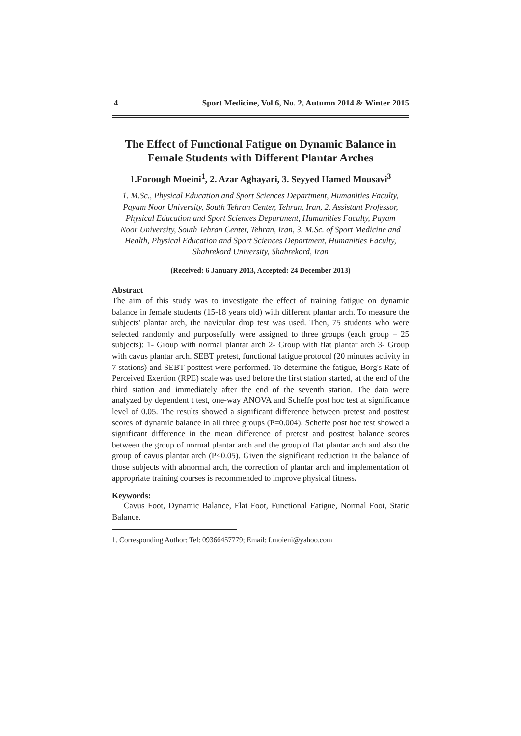4 Sport Medicine, Vol.6, No. 2, Autumn 2014 & Winter 2015
The Effect of Functional Fatigue on Dynamic Balance in Female Students with Different Plantar Arches
1.Forough Moeini<sup>1</sup>, 2. Azar Aghayari, 3. Seyyed Hamed Mousavi<sup>3</sup>
1. M.Sc., Physical Education and Sport Sciences Department, Humanities Faculty, Payam Noor University, South Tehran Center, Tehran, Iran, 2. Assistant Professor, Physical Education and Sport Sciences Department, Humanities Faculty, Payam Noor University, South Tehran Center, Tehran, Iran, 3. M.Sc. of Sport Medicine and Health, Physical Education and Sport Sciences Department, Humanities Faculty, Shahrekord University, Shahrekord, Iran
(Received: 6 January 2013, Accepted: 24 December 2013)
Abstract
The aim of this study was to investigate the effect of training fatigue on dynamic balance in female students (15-18 years old) with different plantar arch. To measure the subjects' plantar arch, the navicular drop test was used. Then, 75 students who were selected randomly and purposefully were assigned to three groups (each group = 25 subjects): 1- Group with normal plantar arch 2- Group with flat plantar arch 3- Group with cavus plantar arch. SEBT pretest, functional fatigue protocol (20 minutes activity in 7 stations) and SEBT posttest were performed. To determine the fatigue, Borg's Rate of Perceived Exertion (RPE) scale was used before the first station started, at the end of the third station and immediately after the end of the seventh station. The data were analyzed by dependent t test, one-way ANOVA and Scheffe post hoc test at significance level of 0.05. The results showed a significant difference between pretest and posttest scores of dynamic balance in all three groups (P=0.004). Scheffe post hoc test showed a significant difference in the mean difference of pretest and posttest balance scores between the group of normal plantar arch and the group of flat plantar arch and also the group of cavus plantar arch (P<0.05). Given the significant reduction in the balance of those subjects with abnormal arch, the correction of plantar arch and implementation of appropriate training courses is recommended to improve physical fitness.
Keywords:
Cavus Foot, Dynamic Balance, Flat Foot, Functional Fatigue, Normal Foot, Static Balance.
1. Corresponding Author: Tel: 09366457779; Email: f.moieni@yahoo.com